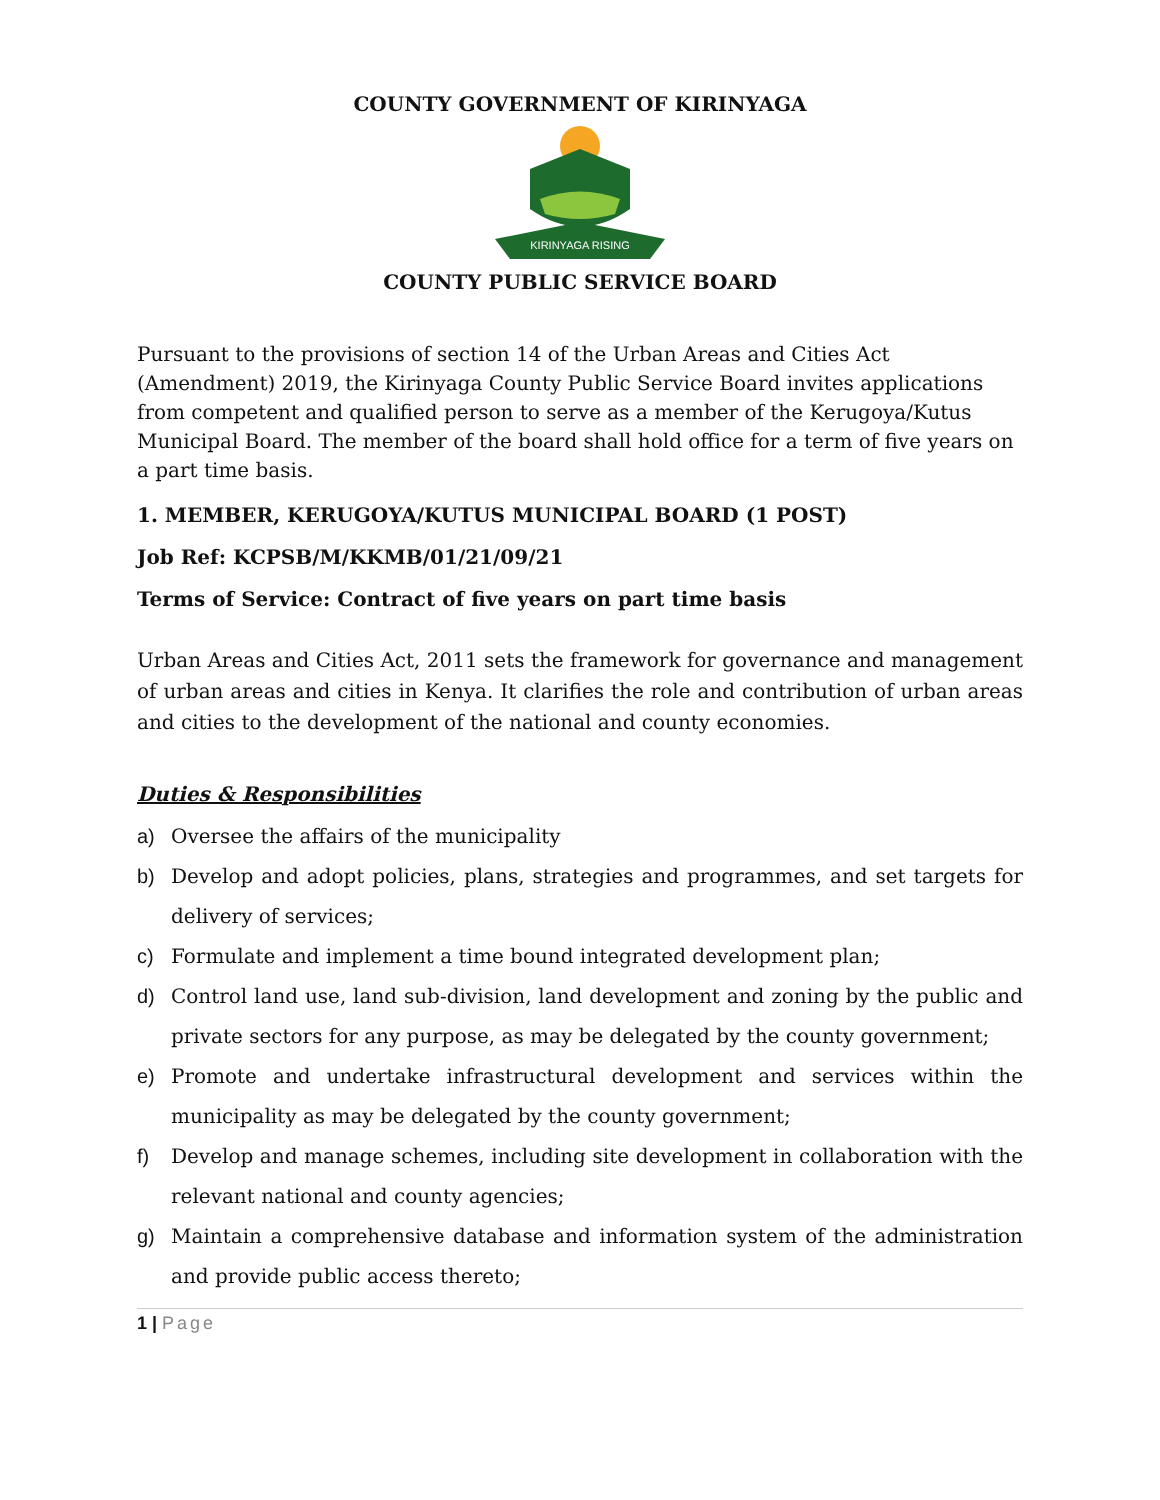COUNTY GOVERNMENT OF KIRINYAGA
KIRINYAGA RISING
COUNTY PUBLIC SERVICE BOARD
Pursuant to the provisions of section 14 of the Urban Areas and Cities Act (Amendment) 2019, the Kirinyaga County Public Service Board invites applications from competent and qualified person to serve as a member of the Kerugoya/Kutus Municipal Board. The member of the board shall hold office for a term of five years on a part time basis.
1. MEMBER, KERUGOYA/KUTUS MUNICIPAL BOARD (1 POST)
Job Ref: KCPSB/M/KKMB/01/21/09/21
Terms of Service: Contract of five years on part time basis
Urban Areas and Cities Act, 2011 sets the framework for governance and management of urban areas and cities in Kenya. It clarifies the role and contribution of urban areas and cities to the development of the national and county economies.
Duties & Responsibilities
a) Oversee the affairs of the municipality
b) Develop and adopt policies, plans, strategies and programmes, and set targets for delivery of services;
c) Formulate and implement a time bound integrated development plan;
d) Control land use, land sub-division, land development and zoning by the public and private sectors for any purpose, as may be delegated by the county government;
e) Promote and undertake infrastructural development and services within the municipality as may be delegated by the county government;
f) Develop and manage schemes, including site development in collaboration with the relevant national and county agencies;
g) Maintain a comprehensive database and information system of the administration and provide public access thereto;
1 | Page